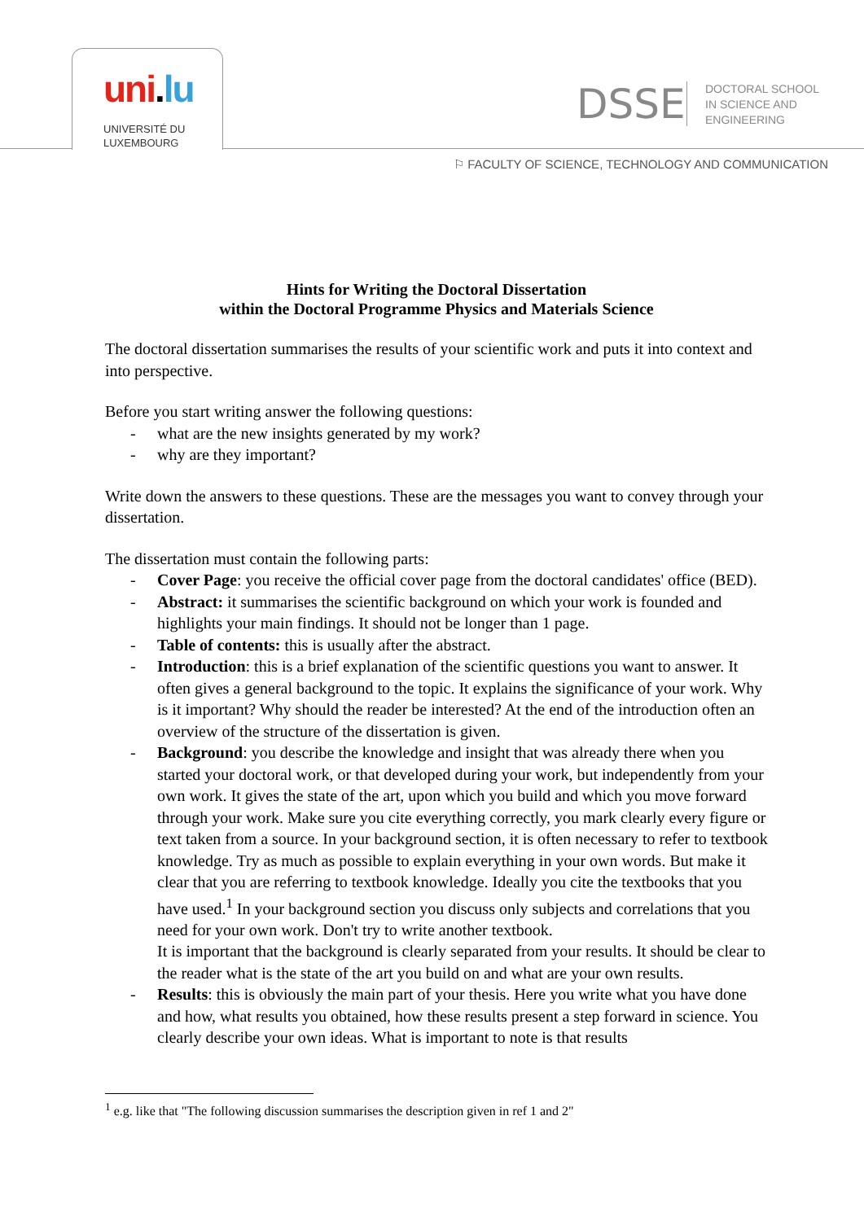uni.lu
UNIVERSITÉ DU
LUXEMBOURG
DSSE
DOCTORAL SCHOOL
IN SCIENCE AND
ENGINEERING
⚐ FACULTY OF SCIENCE, TECHNOLOGY AND COMMUNICATION
Hints for Writing the Doctoral Dissertation
within the Doctoral Programme Physics and Materials Science
The doctoral dissertation summarises the results of your scientific work and puts it into context and into perspective.
Before you start writing answer the following questions:
- what are the new insights generated by my work?
- why are they important?
Write down the answers to these questions. These are the messages you want to convey through your dissertation.
The dissertation must contain the following parts:
- Cover Page: you receive the official cover page from the doctoral candidates' office (BED).
- Abstract: it summarises the scientific background on which your work is founded and highlights your main findings. It should not be longer than 1 page.
- Table of contents: this is usually after the abstract.
- Introduction: this is a brief explanation of the scientific questions you want to answer. It often gives a general background to the topic. It explains the significance of your work. Why is it important? Why should the reader be interested? At the end of the introduction often an overview of the structure of the dissertation is given.
- Background: you describe the knowledge and insight that was already there when you started your doctoral work, or that developed during your work, but independently from your own work. It gives the state of the art, upon which you build and which you move forward through your work. Make sure you cite everything correctly, you mark clearly every figure or text taken from a source. In your background section, it is often necessary to refer to textbook knowledge. Try as much as possible to explain everything in your own words. But make it clear that you are referring to textbook knowledge. Ideally you cite the textbooks that you have used.<sup>1</sup> In your background section you discuss only subjects and correlations that you need for your own work. Don't try to write another textbook.
It is important that the background is clearly separated from your results. It should be clear to the reader what is the state of the art you build on and what are your own results.
- Results: this is obviously the main part of your thesis. Here you write what you have done and how, what results you obtained, how these results present a step forward in science. You clearly describe your own ideas. What is important to note is that results
<sup>1</sup> e.g. like that "The following discussion summarises the description given in ref 1 and 2"